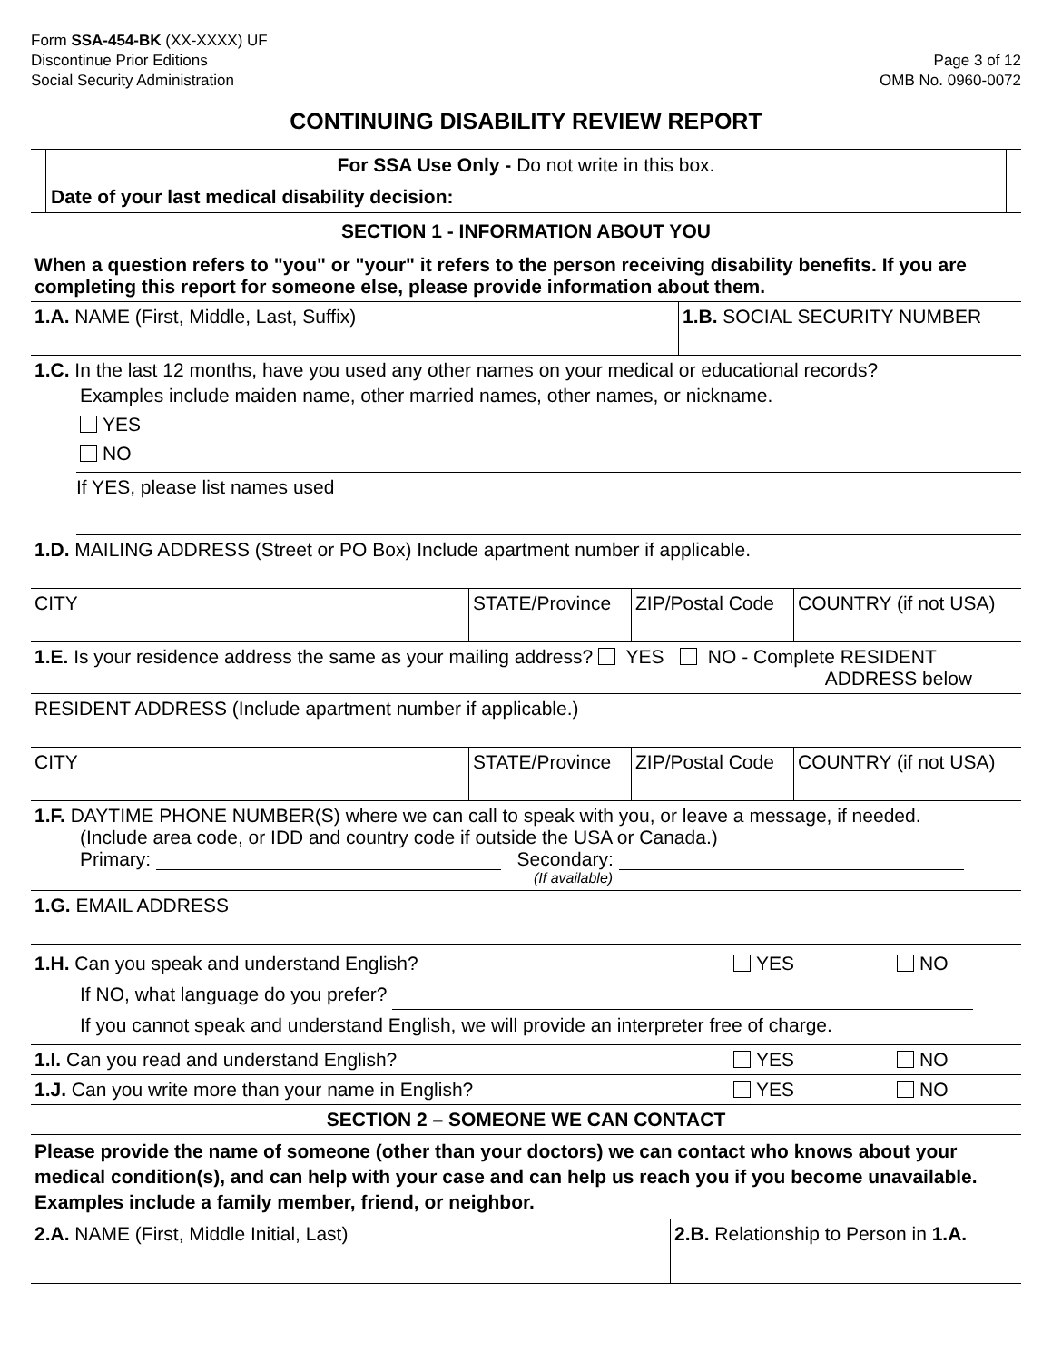Form SSA-454-BK (XX-XXXX) UF
Discontinue Prior Editions
Social Security Administration
Page 3 of 12
OMB No. 0960-0072
CONTINUING DISABILITY REVIEW REPORT
For SSA Use Only - Do not write in this box.
Date of your last medical disability decision:
SECTION 1 - INFORMATION ABOUT YOU
When a question refers to "you" or "your" it refers to the person receiving disability benefits. If you are completing this report for someone else, please provide information about them.
1.A. NAME (First, Middle, Last, Suffix) 1.B. SOCIAL SECURITY NUMBER
1.C. In the last 12 months, have you used any other names on your medical or educational records?
Examples include maiden name, other married names, other names, or nickname.
YES
NO
If YES, please list names used
1.D. MAILING ADDRESS (Street or PO Box) Include apartment number if applicable.
CITY STATE/Province
ZIP/Postal Code
COUNTRY (if not USA)
1.E. Is your residence address the same as your mailing address? YES NO - Complete RESIDENT
ADDRESS below
RESIDENT ADDRESS (Include apartment number if applicable.)
CITY STATE/Province
ZIP/Postal Code
COUNTRY (if not USA)
1.F. DAYTIME PHONE NUMBER(S) where we can call to speak with you, or leave a message, if needed.
(Include area code, or IDD and country code if outside the USA or Canada.)
Primary: Secondary:
(If available)
1.G. EMAIL ADDRESS
1.H. Can you speak and understand English? YES NO
If NO, what language do you prefer?
If you cannot speak and understand English, we will provide an interpreter free of charge.
1.I. Can you read and understand English? YES NO
1.J. Can you write more than your name in English? YES NO
SECTION 2 – SOMEONE WE CAN CONTACT
Please provide the name of someone (other than your doctors) we can contact who knows about your medical condition(s), and can help with your case and can help us reach you if you become unavailable. Examples include a family member, friend, or neighbor.
2.A. NAME (First, Middle Initial, Last) 2.B. Relationship to Person in 1.A.